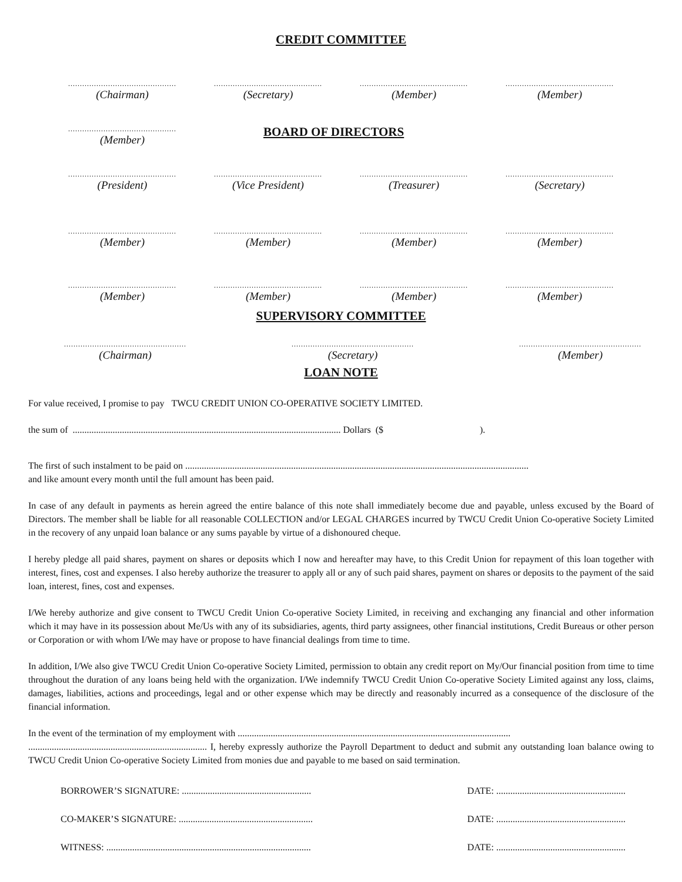CREDIT COMMITTEE
..............................................
(Chairman)
..............................................
(Secretary)
..............................................
(Member)
..............................................
(Member)
..............................................
(Member)
BOARD OF DIRECTORS
..............................................
(President)
..............................................
(Vice President)
..............................................
(Treasurer)
..............................................
(Secretary)
..............................................
(Member)
..............................................
(Member)
..............................................
(Member)
..............................................
(Member)
..............................................
(Member)
..............................................
(Member)
..............................................
(Member)
..............................................
(Member)
SUPERVISORY COMMITTEE
....................................................
(Chairman)
....................................................
(Secretary)
....................................................
(Member)
LOAN NOTE
For value received, I promise to pay TWCU CREDIT UNION CO-OPERATIVE SOCIETY LIMITED.
the sum of .................................................................................................................. Dollars ($ ).
The first of such instalment to be paid on ..................................................................................................................................................
and like amount every month until the full amount has been paid.
In case of any default in payments as herein agreed the entire balance of this note shall immediately become due and payable, unless excused by the Board of Directors. The member shall be liable for all reasonable COLLECTION and/or LEGAL CHARGES incurred by TWCU Credit Union Co-operative Society Limited in the recovery of any unpaid loan balance or any sums payable by virtue of a dishonoured cheque.
I hereby pledge all paid shares, payment on shares or deposits which I now and hereafter may have, to this Credit Union for repayment of this loan together with interest, fines, cost and expenses. I also hereby authorize the treasurer to apply all or any of such paid shares, payment on shares or deposits to the payment of the said loan, interest, fines, cost and expenses.
I/We hereby authorize and give consent to TWCU Credit Union Co-operative Society Limited, in receiving and exchanging any financial and other information which it may have in its possession about Me/Us with any of its subsidiaries, agents, third party assignees, other financial institutions, Credit Bureaus or other person or Corporation or with whom I/We may have or propose to have financial dealings from time to time.
In addition, I/We also give TWCU Credit Union Co-operative Society Limited, permission to obtain any credit report on My/Our financial position from time to time throughout the duration of any loans being held with the organization. I/We indemnify TWCU Credit Union Co-operative Society Limited against any loss, claims, damages, liabilities, actions and proceedings, legal and or other expense which may be directly and reasonably incurred as a consequence of the disclosure of the financial information.
In the event of the termination of my employment with ....................................................................................................................
............................................................................ I, hereby expressly authorize the Payroll Department to deduct and submit any outstanding loan balance owing to TWCU Credit Union Co-operative Society Limited from monies due and payable to me based on said termination.
BORROWER’S SIGNATURE: ....................................................... DATE: .......................................................
CO-MAKER’S SIGNATURE: ......................................................... DATE: .......................................................
WITNESS: ....................................................................................... DATE: .......................................................